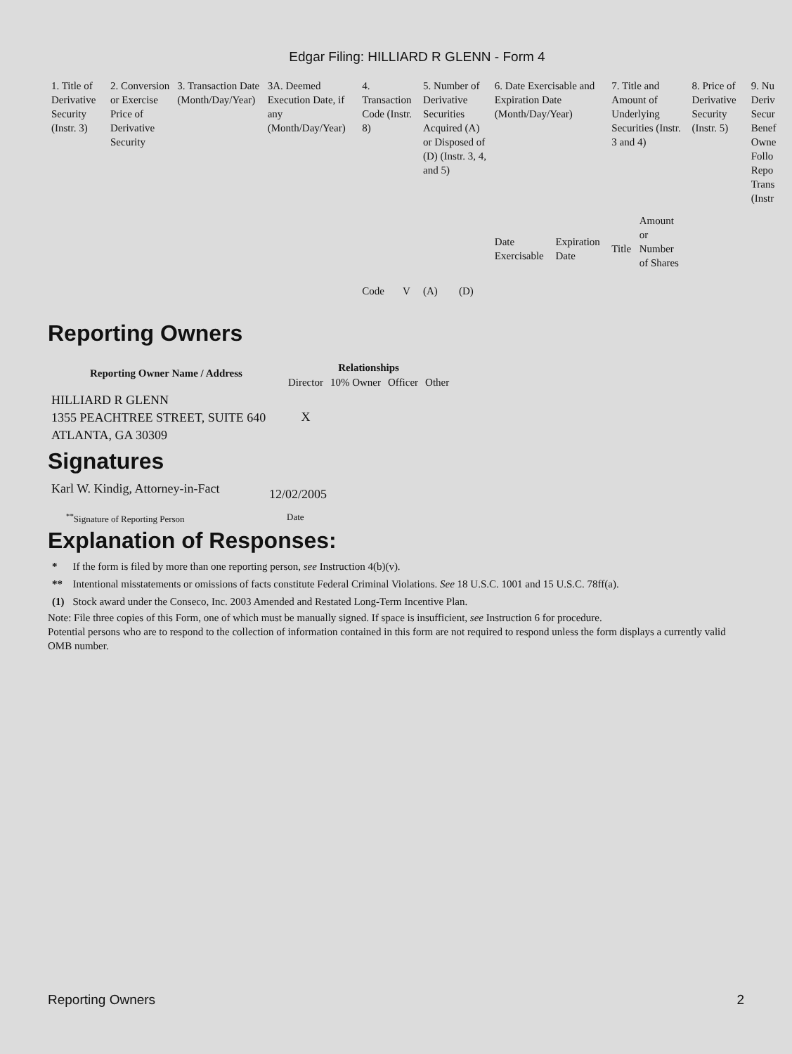Edgar Filing: HILLIARD R GLENN - Form 4
| 1. Title of Derivative Security (Instr. 3) | 2. Conversion or Exercise Price of Derivative Security | 3. Transaction Date (Month/Day/Year) | 3A. Deemed Execution Date, if any (Month/Day/Year) | 4. Transaction Code (Instr. 8) | | 5. Number of Derivative Securities Acquired (A) or Disposed of (D) (Instr. 3, 4, and 5) | | 6. Date Exercisable and Expiration Date (Month/Day/Year) | | 7. Title and Amount of Underlying Securities (Instr. 3 and 4) | | 8. Price of Derivative Security (Instr. 5) | 9. Nu Deriv Secur Benef Owne Follo Repo Trans (Instr |
| | | | | Code | V | (A) | (D) | Date Exercisable | Expiration Date | Title | Amount or Number of Shares | | |
Reporting Owners
| Reporting Owner Name / Address | Relationships | | | |
| --- | --- | --- | --- | --- |
| | Director | 10% Owner | Officer | Other |
| HILLIARD R GLENN 1355 PEACHTREE STREET, SUITE 640 ATLANTA, GA 30309 | X | | | |
Signatures
| Karl W. Kindig, Attorney-in-Fact | 12/02/2005 |
| <sup>**</sup> Signature of Reporting Person | Date |
Explanation of Responses:
| * | If the form is filed by more than one reporting person, see Instruction 4(b)(v). |
| ** | Intentional misstatements or omissions of facts constitute Federal Criminal Violations. See 18 U.S.C. 1001 and 15 U.S.C. 78ff(a). |
| (1) | Stock award under the Conseco, Inc. 2003 Amended and Restated Long-Term Incentive Plan. |
Note: File three copies of this Form, one of which must be manually signed. If space is insufficient, see Instruction 6 for procedure.
Potential persons who are to respond to the collection of information contained in this form are not required to respond unless the form displays a currently valid OMB number.
Reporting Owners 2